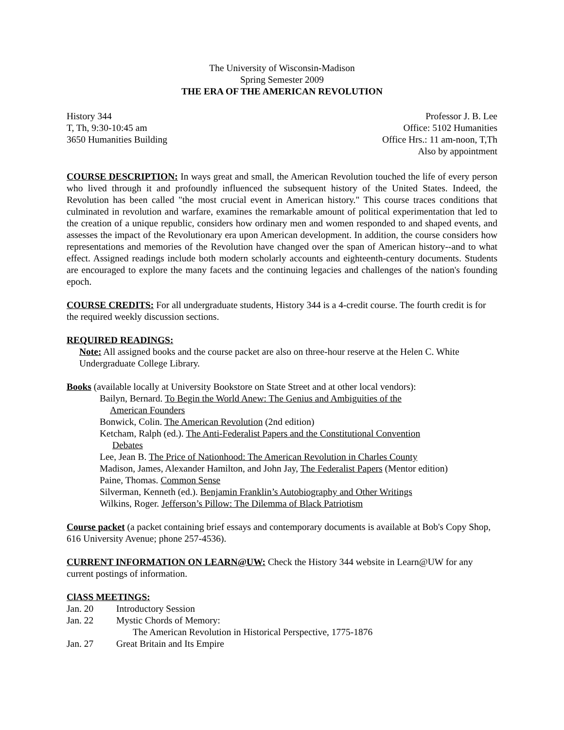The University of Wisconsin-Madison
Spring Semester 2009
THE ERA OF THE AMERICAN REVOLUTION
History 344
T, Th, 9:30-10:45 am
3650 Humanities Building
Professor J. B. Lee
Office: 5102 Humanities
Office Hrs.: 11 am-noon, T,Th
Also by appointment
COURSE DESCRIPTION: In ways great and small, the American Revolution touched the life of every person who lived through it and profoundly influenced the subsequent history of the United States. Indeed, the Revolution has been called "the most crucial event in American history." This course traces conditions that culminated in revolution and warfare, examines the remarkable amount of political experimentation that led to the creation of a unique republic, considers how ordinary men and women responded to and shaped events, and assesses the impact of the Revolutionary era upon American development. In addition, the course considers how representations and memories of the Revolution have changed over the span of American history--and to what effect. Assigned readings include both modern scholarly accounts and eighteenth-century documents. Students are encouraged to explore the many facets and the continuing legacies and challenges of the nation's founding epoch.
COURSE CREDITS: For all undergraduate students, History 344 is a 4-credit course. The fourth credit is for the required weekly discussion sections.
REQUIRED READINGS:
Note: All assigned books and the course packet are also on three-hour reserve at the Helen C. White Undergraduate College Library.
Books (available locally at University Bookstore on State Street and at other local vendors):
Bailyn, Bernard. To Begin the World Anew: The Genius and Ambiguities of the
American Founders
Bonwick, Colin. The American Revolution (2nd edition)
Ketcham, Ralph (ed.). The Anti-Federalist Papers and the Constitutional Convention
Debates
Lee, Jean B. The Price of Nationhood: The American Revolution in Charles County
Madison, James, Alexander Hamilton, and John Jay, The Federalist Papers (Mentor edition)
Paine, Thomas. Common Sense
Silverman, Kenneth (ed.). Benjamin Franklin’s Autobiography and Other Writings
Wilkins, Roger. Jefferson’s Pillow: The Dilemma of Black Patriotism
Course packet (a packet containing brief essays and contemporary documents is available at Bob's Copy Shop, 616 University Avenue; phone 257-4536).
CURRENT INFORMATION ON LEARN@UW: Check the History 344 website in Learn@UW for any current postings of information.
ClASS MEETINGS:
| Jan. 20 | Introductory Session |
| Jan. 22 | Mystic Chords of Memory: The American Revolution in Historical Perspective, 1775-1876 |
| Jan. 27 | Great Britain and Its Empire |